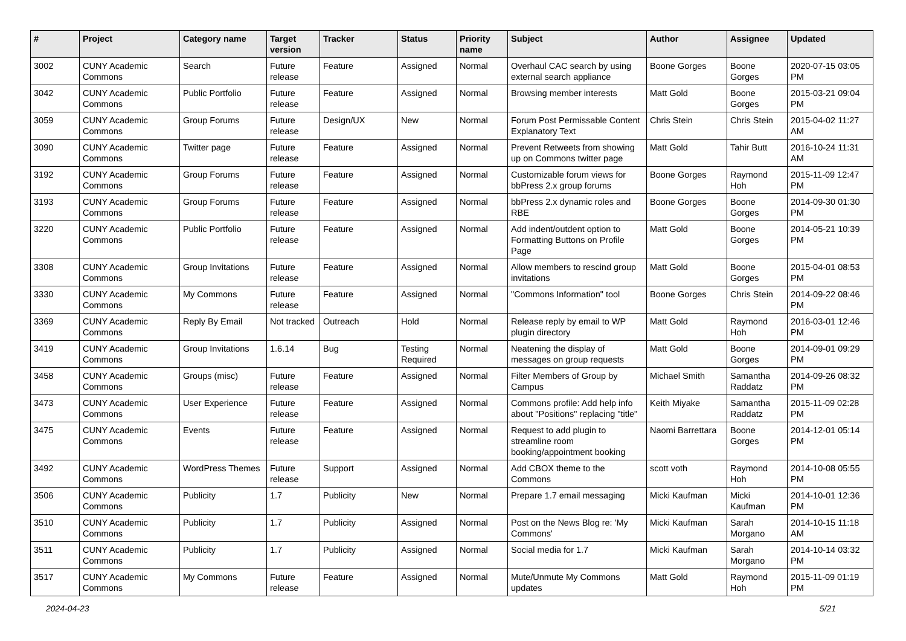| # | Project | Category name | Target version | Tracker | Status | Priority name | Subject | Author | Assignee | Updated |
| --- | --- | --- | --- | --- | --- | --- | --- | --- | --- | --- |
| 3002 | CUNY Academic Commons | Search | Future release | Feature | Assigned | Normal | Overhaul CAC search by using external search appliance | Boone Gorges | Boone Gorges | 2020-07-15 03:05 PM |
| 3042 | CUNY Academic Commons | Public Portfolio | Future release | Feature | Assigned | Normal | Browsing member interests | Matt Gold | Boone Gorges | 2015-03-21 09:04 PM |
| 3059 | CUNY Academic Commons | Group Forums | Future release | Design/UX | New | Normal | Forum Post Permissable Content Explanatory Text | Chris Stein | Chris Stein | 2015-04-02 11:27 AM |
| 3090 | CUNY Academic Commons | Twitter page | Future release | Feature | Assigned | Normal | Prevent Retweets from showing up on Commons twitter page | Matt Gold | Tahir Butt | 2016-10-24 11:31 AM |
| 3192 | CUNY Academic Commons | Group Forums | Future release | Feature | Assigned | Normal | Customizable forum views for bbPress 2.x group forums | Boone Gorges | Raymond Hoh | 2015-11-09 12:47 PM |
| 3193 | CUNY Academic Commons | Group Forums | Future release | Feature | Assigned | Normal | bbPress 2.x dynamic roles and RBE | Boone Gorges | Boone Gorges | 2014-09-30 01:30 PM |
| 3220 | CUNY Academic Commons | Public Portfolio | Future release | Feature | Assigned | Normal | Add indent/outdent option to Formatting Buttons on Profile Page | Matt Gold | Boone Gorges | 2014-05-21 10:39 PM |
| 3308 | CUNY Academic Commons | Group Invitations | Future release | Feature | Assigned | Normal | Allow members to rescind group invitations | Matt Gold | Boone Gorges | 2015-04-01 08:53 PM |
| 3330 | CUNY Academic Commons | My Commons | Future release | Feature | Assigned | Normal | "Commons Information" tool | Boone Gorges | Chris Stein | 2014-09-22 08:46 PM |
| 3369 | CUNY Academic Commons | Reply By Email | Not tracked | Outreach | Hold | Normal | Release reply by email to WP plugin directory | Matt Gold | Raymond Hoh | 2016-03-01 12:46 PM |
| 3419 | CUNY Academic Commons | Group Invitations | 1.6.14 | Bug | Testing Required | Normal | Neatening the display of messages on group requests | Matt Gold | Boone Gorges | 2014-09-01 09:29 PM |
| 3458 | CUNY Academic Commons | Groups (misc) | Future release | Feature | Assigned | Normal | Filter Members of Group by Campus | Michael Smith | Samantha Raddatz | 2014-09-26 08:32 PM |
| 3473 | CUNY Academic Commons | User Experience | Future release | Feature | Assigned | Normal | Commons profile: Add help info about "Positions" replacing "title" | Keith Miyake | Samantha Raddatz | 2015-11-09 02:28 PM |
| 3475 | CUNY Academic Commons | Events | Future release | Feature | Assigned | Normal | Request to add plugin to streamline room booking/appointment booking | Naomi Barrettara | Boone Gorges | 2014-12-01 05:14 PM |
| 3492 | CUNY Academic Commons | WordPress Themes | Future release | Support | Assigned | Normal | Add CBOX theme to the Commons | scott voth | Raymond Hoh | 2014-10-08 05:55 PM |
| 3506 | CUNY Academic Commons | Publicity | 1.7 | Publicity | New | Normal | Prepare 1.7 email messaging | Micki Kaufman | Micki Kaufman | 2014-10-01 12:36 PM |
| 3510 | CUNY Academic Commons | Publicity | 1.7 | Publicity | Assigned | Normal | Post on the News Blog re: 'My Commons' | Micki Kaufman | Sarah Morgano | 2014-10-15 11:18 AM |
| 3511 | CUNY Academic Commons | Publicity | 1.7 | Publicity | Assigned | Normal | Social media for 1.7 | Micki Kaufman | Sarah Morgano | 2014-10-14 03:32 PM |
| 3517 | CUNY Academic Commons | My Commons | Future release | Feature | Assigned | Normal | Mute/Unmute My Commons updates | Matt Gold | Raymond Hoh | 2015-11-09 01:19 PM |
2024-04-23 5/21